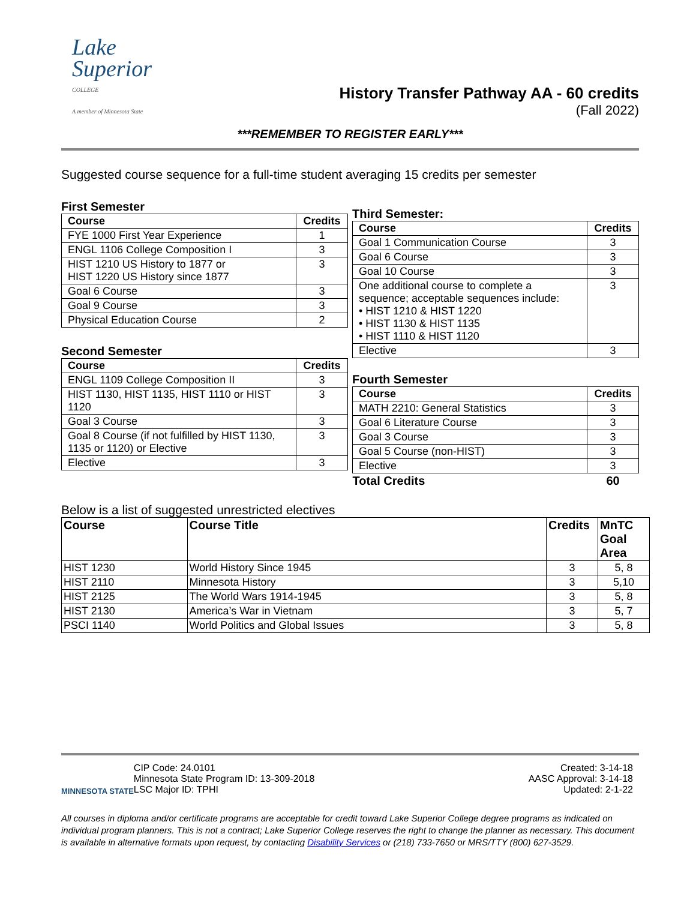Lake
Superior
COLLEGE
A member of Minnesota State
History Transfer Pathway AA - 60 credits
(Fall 2022)
***REMEMBER TO REGISTER EARLY***
Suggested course sequence for a full-time student averaging 15 credits per semester
First Semester
| Course | Credits |
| --- | --- |
| FYE 1000 First Year Experience | 1 |
| ENGL 1106 College Composition I | 3 |
| HIST 1210 US History to 1877 or HIST 1220 US History since 1877 | 3 |
| Goal 6 Course | 3 |
| Goal 9 Course | 3 |
| Physical Education Course | 2 |
Second Semester
| Course | Credits |
| --- | --- |
| ENGL 1109 College Composition II | 3 |
| HIST 1130, HIST 1135, HIST 1110 or HIST 1120 | 3 |
| Goal 3 Course | 3 |
| Goal 8 Course (if not fulfilled by HIST 1130, 1135 or 1120) or Elective | 3 |
| Elective | 3 |
Third Semester:
| Course | Credits |
| --- | --- |
| Goal 1 Communication Course | 3 |
| Goal 6 Course | 3 |
| Goal 10 Course | 3 |
| One additional course to complete a sequence; acceptable sequences include: • HIST 1210 & HIST 1220 • HIST 1130 & HIST 1135 • HIST 1110 & HIST 1120 | 3 |
| Elective | 3 |
Fourth Semester
| Course | Credits |
| --- | --- |
| MATH 2210: General Statistics | 3 |
| Goal 6 Literature Course | 3 |
| Goal 3 Course | 3 |
| Goal 5 Course (non-HIST) | 3 |
| Elective | 3 |
| Total Credits | 60 |
Below is a list of suggested unrestricted electives
| Course | Course Title | Credits | MnTC Goal Area |
| --- | --- | --- | --- |
| HIST 1230 | World History Since 1945 | 3 | 5, 8 |
| HIST 2110 | Minnesota History | 3 | 5,10 |
| HIST 2125 | The World Wars 1914-1945 | 3 | 5, 8 |
| HIST 2130 | America’s War in Vietnam | 3 | 5, 7 |
| PSCI 1140 | World Politics and Global Issues | 3 | 5, 8 |
MINNESOTA STATE
CIP Code: 24.0101
Minnesota State Program ID: 13-309-2018
LSC Major ID: TPHI
Created: 3-14-18
AASC Approval: 3-14-18
Updated: 2-1-22
All courses in diploma and/or certificate programs are acceptable for credit toward Lake Superior College degree programs as indicated on individual program planners. This is not a contract; Lake Superior College reserves the right to change the planner as necessary. This document is available in alternative formats upon request, by contacting Disability Services or (218) 733-7650 or MRS/TTY (800) 627-3529.